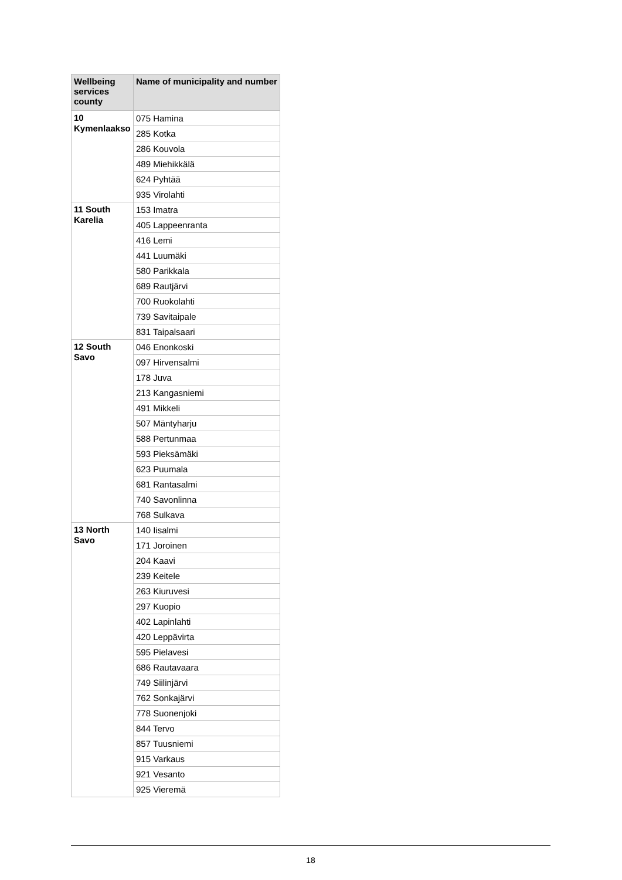| Wellbeing services county | Name of municipality and number |
| --- | --- |
| 10 Kymenlaakso | 075 Hamina |
| | 285 Kotka |
| | 286 Kouvola |
| | 489 Miehikkälä |
| | 624 Pyhtää |
| | 935 Virolahti |
| 11 South Karelia | 153 Imatra |
| | 405 Lappeenranta |
| | 416 Lemi |
| | 441 Luumäki |
| | 580 Parikkala |
| | 689 Rautjärvi |
| | 700 Ruokolahti |
| | 739 Savitaipale |
| | 831 Taipalsaari |
| 12 South Savo | 046 Enonkoski |
| | 097 Hirvensalmi |
| | 178 Juva |
| | 213 Kangasniemi |
| | 491 Mikkeli |
| | 507 Mäntyharju |
| | 588 Pertunmaa |
| | 593 Pieksämäki |
| | 623 Puumala |
| | 681 Rantasalmi |
| | 740 Savonlinna |
| | 768 Sulkava |
| 13 North Savo | 140 Iisalmi |
| | 171 Joroinen |
| | 204 Kaavi |
| | 239 Keitele |
| | 263 Kiuruvesi |
| | 297 Kuopio |
| | 402 Lapinlahti |
| | 420 Leppävirta |
| | 595 Pielavesi |
| | 686 Rautavaara |
| | 749 Siilinjärvi |
| | 762 Sonkajärvi |
| | 778 Suonenjoki |
| | 844 Tervo |
| | 857 Tuusniemi |
| | 915 Varkaus |
| | 921 Vesanto |
| | 925 Vieremä |
18